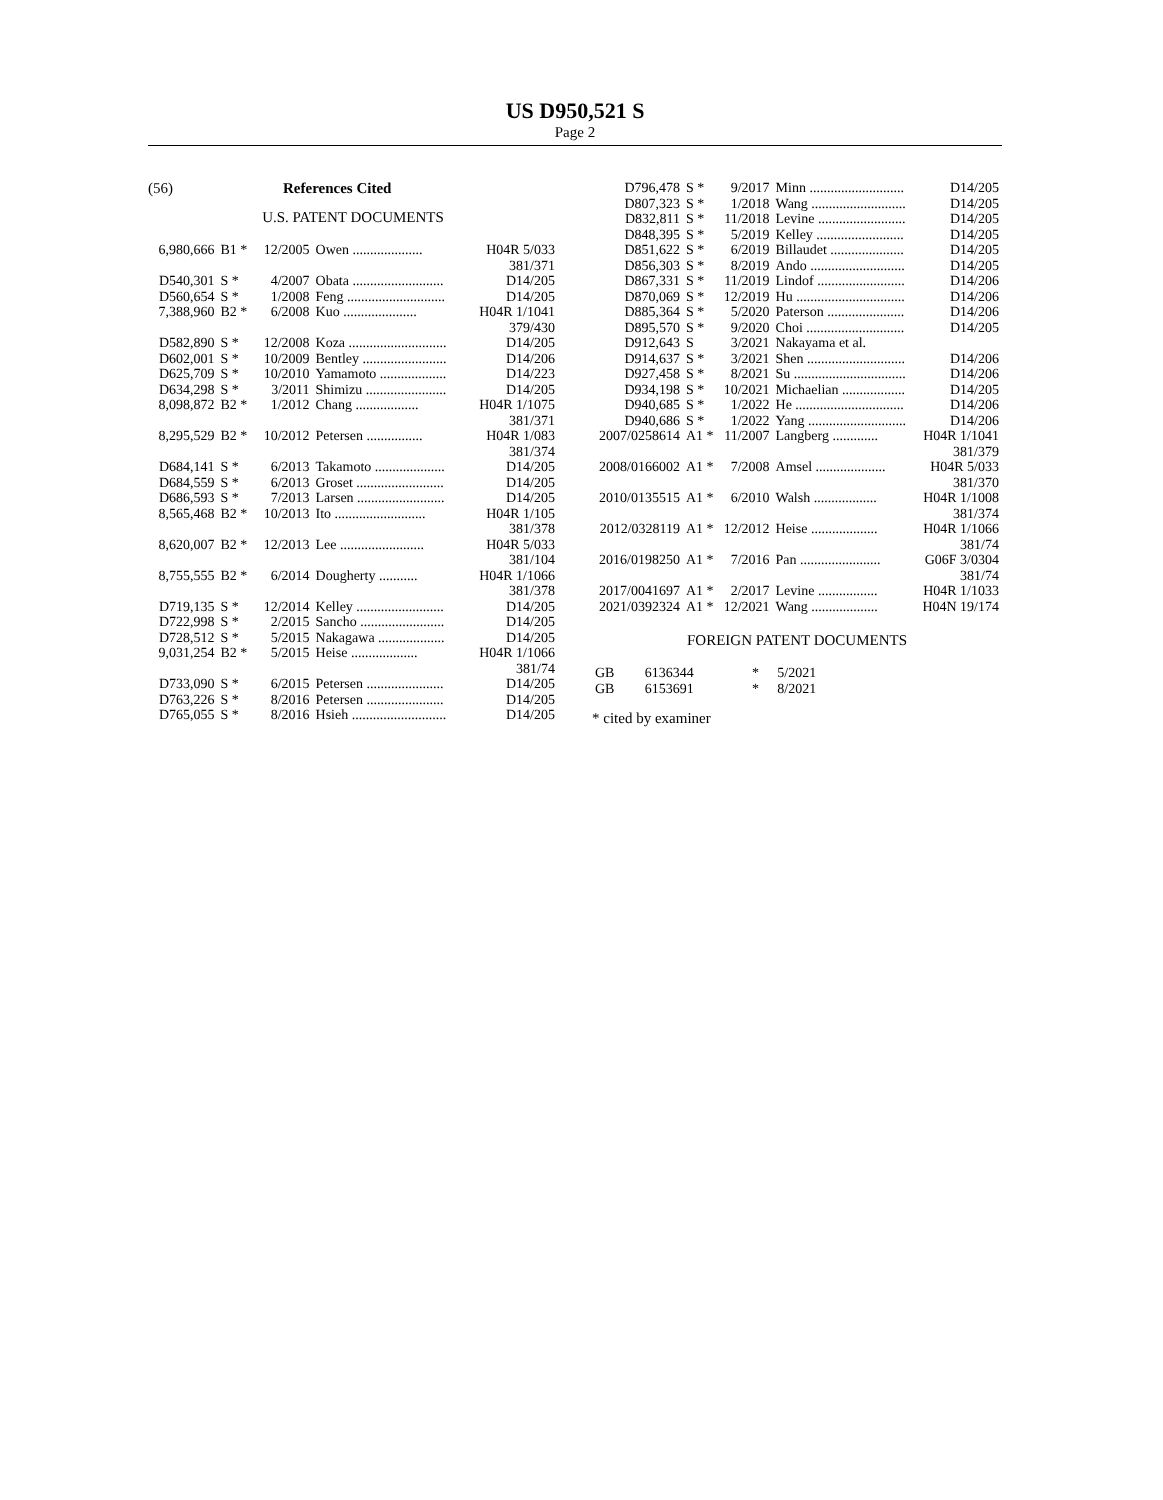US D950,521 S
Page 2
(56) References Cited
U.S. PATENT DOCUMENTS
| 6,980,666 | B1 * | 12/2005 | Owen .................... | H04R 5/033 381/371 |
| D540,301 | S * | 4/2007 | Obata .......................... | D14/205 |
| D560,654 | S * | 1/2008 | Feng ............................ | D14/205 |
| 7,388,960 | B2 * | 6/2008 | Kuo ..................... | H04R 1/1041 379/430 |
| D582,890 | S * | 12/2008 | Koza ............................ | D14/205 |
| D602,001 | S * | 10/2009 | Bentley ........................ | D14/206 |
| D625,709 | S * | 10/2010 | Yamamoto ................... | D14/223 |
| D634,298 | S * | 3/2011 | Shimizu ....................... | D14/205 |
| 8,098,872 | B2 * | 1/2012 | Chang .................. | H04R 1/1075 381/371 |
| 8,295,529 | B2 * | 10/2012 | Petersen ................ | H04R 1/083 381/374 |
| D684,141 | S * | 6/2013 | Takamoto .................... | D14/205 |
| D684,559 | S * | 6/2013 | Groset ......................... | D14/205 |
| D686,593 | S * | 7/2013 | Larsen ......................... | D14/205 |
| 8,565,468 | B2 * | 10/2013 | Ito .......................... | H04R 1/105 381/378 |
| 8,620,007 | B2 * | 12/2013 | Lee ........................ | H04R 5/033 381/104 |
| 8,755,555 | B2 * | 6/2014 | Dougherty ........... | H04R 1/1066 381/378 |
| D719,135 | S * | 12/2014 | Kelley ......................... | D14/205 |
| D722,998 | S * | 2/2015 | Sancho ........................ | D14/205 |
| D728,512 | S * | 5/2015 | Nakagawa ................... | D14/205 |
| 9,031,254 | B2 * | 5/2015 | Heise ................... | H04R 1/1066 381/74 |
| D733,090 | S * | 6/2015 | Petersen ...................... | D14/205 |
| D763,226 | S * | 8/2016 | Petersen ...................... | D14/205 |
| D765,055 | S * | 8/2016 | Hsieh ........................... | D14/205 |
| D796,478 | S * | 9/2017 | Minn ........................... | D14/205 |
| D807,323 | S * | 1/2018 | Wang ........................... | D14/205 |
| D832,811 | S * | 11/2018 | Levine ......................... | D14/205 |
| D848,395 | S * | 5/2019 | Kelley ......................... | D14/205 |
| D851,622 | S * | 6/2019 | Billaudet ..................... | D14/205 |
| D856,303 | S * | 8/2019 | Ando ........................... | D14/205 |
| D867,331 | S * | 11/2019 | Lindof ......................... | D14/206 |
| D870,069 | S * | 12/2019 | Hu ............................... | D14/206 |
| D885,364 | S * | 5/2020 | Paterson ...................... | D14/206 |
| D895,570 | S * | 9/2020 | Choi ............................ | D14/205 |
| D912,643 | S | 3/2021 | Nakayama et al. | |
| D914,637 | S * | 3/2021 | Shen ............................ | D14/206 |
| D927,458 | S * | 8/2021 | Su ................................ | D14/206 |
| D934,198 | S * | 10/2021 | Michaelian .................. | D14/205 |
| D940,685 | S * | 1/2022 | He ............................... | D14/206 |
| D940,686 | S * | 1/2022 | Yang ............................ | D14/206 |
| 2007/0258614 | A1 * | 11/2007 | Langberg ............. | H04R 1/1041 381/379 |
| 2008/0166002 | A1 * | 7/2008 | Amsel .................... | H04R 5/033 381/370 |
| 2010/0135515 | A1 * | 6/2010 | Walsh .................. | H04R 1/1008 381/374 |
| 2012/0328119 | A1 * | 12/2012 | Heise ................... | H04R 1/1066 381/74 |
| 2016/0198250 | A1 * | 7/2016 | Pan ....................... | G06F 3/0304 381/74 |
| 2017/0041697 | A1 * | 2/2017 | Levine ................. | H04R 1/1033 |
| 2021/0392324 | A1 * | 12/2021 | Wang ................... | H04N 19/174 |
FOREIGN PATENT DOCUMENTS
| GB | 6136344 | * | 5/2021 |
| GB | 6153691 | * | 8/2021 |
* cited by examiner